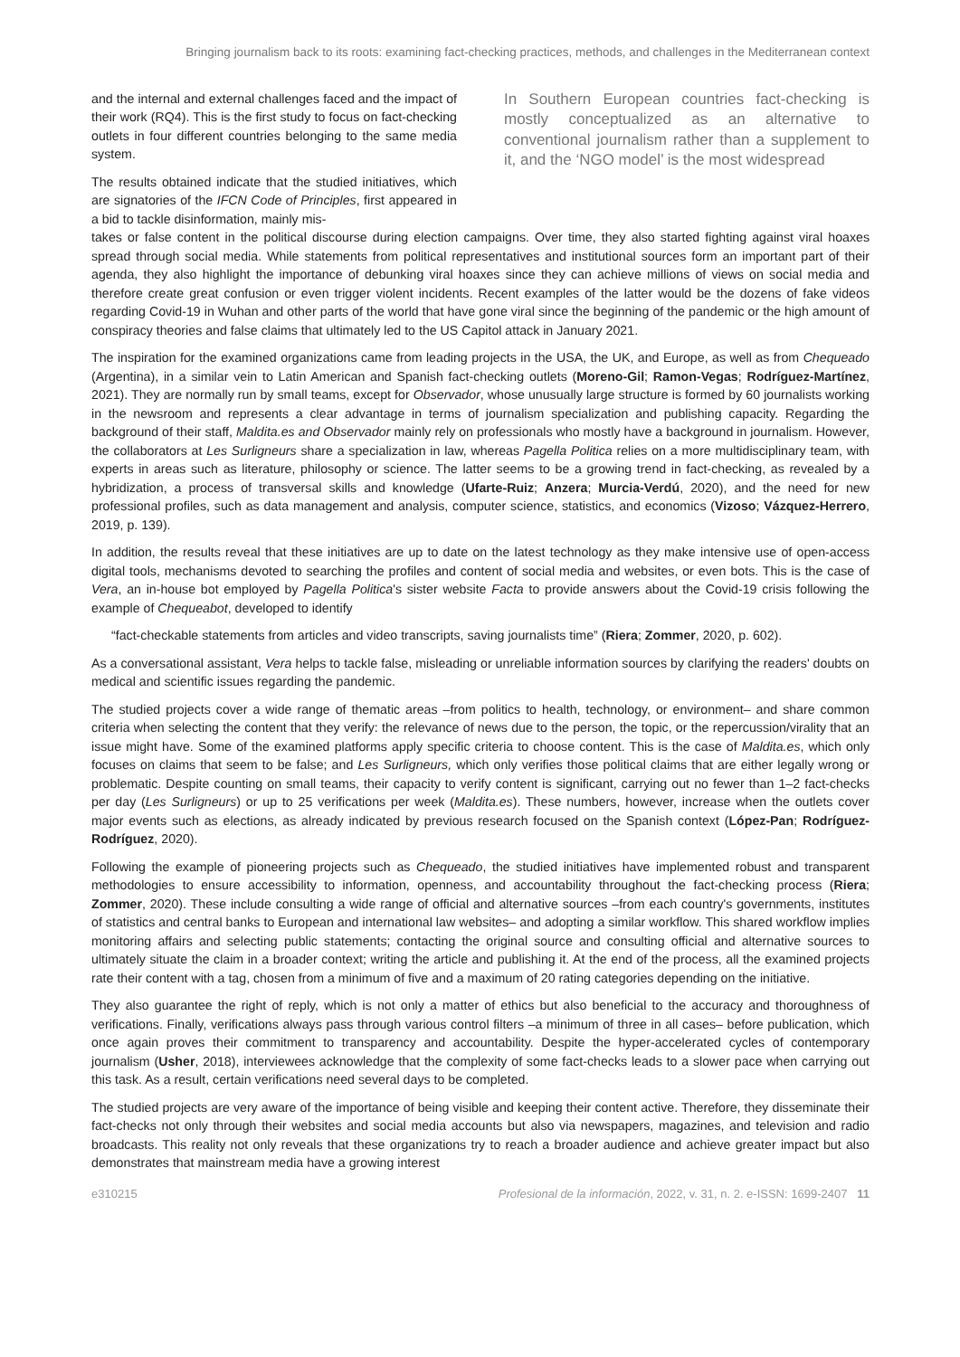Bringing journalism back to its roots: examining fact-checking practices, methods, and challenges in the Mediterranean context
and the internal and external challenges faced and the impact of their work (RQ4). This is the first study to focus on fact-checking outlets in four different countries belonging to the same media system.
The results obtained indicate that the studied initiatives, which are signatories of the IFCN Code of Principles, first appeared in a bid to tackle disinformation, mainly mis-
In Southern European countries fact-checking is mostly conceptualized as an alternative to conventional journalism rather than a supplement to it, and the ‘NGO model’ is the most widespread
takes or false content in the political discourse during election campaigns. Over time, they also started fighting against viral hoaxes spread through social media. While statements from political representatives and institutional sources form an important part of their agenda, they also highlight the importance of debunking viral hoaxes since they can achieve millions of views on social media and therefore create great confusion or even trigger violent incidents. Recent examples of the latter would be the dozens of fake videos regarding Covid-19 in Wuhan and other parts of the world that have gone viral since the beginning of the pandemic or the high amount of conspiracy theories and false claims that ultimately led to the US Capitol attack in January 2021.
The inspiration for the examined organizations came from leading projects in the USA, the UK, and Europe, as well as from Chequeado (Argentina), in a similar vein to Latin American and Spanish fact-checking outlets (Moreno-Gil; Ramon-Vegas; Rodríguez-Martínez, 2021). They are normally run by small teams, except for Observador, whose unusually large structure is formed by 60 journalists working in the newsroom and represents a clear advantage in terms of journalism specialization and publishing capacity. Regarding the background of their staff, Maldita.es and Observador mainly rely on professionals who mostly have a background in journalism. However, the collaborators at Les Surligneurs share a specialization in law, whereas Pagella Politica relies on a more multidisciplinary team, with experts in areas such as literature, philosophy or science. The latter seems to be a growing trend in fact-checking, as revealed by a hybridization, a process of transversal skills and knowledge (Ufarte-Ruiz; Anzera; Murcia-Verdú, 2020), and the need for new professional profiles, such as data management and analysis, computer science, statistics, and economics (Vizoso; Vázquez-Herrero, 2019, p. 139).
In addition, the results reveal that these initiatives are up to date on the latest technology as they make intensive use of open-access digital tools, mechanisms devoted to searching the profiles and content of social media and websites, or even bots. This is the case of Vera, an in-house bot employed by Pagella Politica's sister website Facta to provide answers about the Covid-19 crisis following the example of Chequeabot, developed to identify
“fact-checkable statements from articles and video transcripts, saving journalists time” (Riera; Zommer, 2020, p. 602).
As a conversational assistant, Vera helps to tackle false, misleading or unreliable information sources by clarifying the readers' doubts on medical and scientific issues regarding the pandemic.
The studied projects cover a wide range of thematic areas –from politics to health, technology, or environment– and share common criteria when selecting the content that they verify: the relevance of news due to the person, the topic, or the repercussion/virality that an issue might have. Some of the examined platforms apply specific criteria to choose content. This is the case of Maldita.es, which only focuses on claims that seem to be false; and Les Surligneurs, which only verifies those political claims that are either legally wrong or problematic. Despite counting on small teams, their capacity to verify content is significant, carrying out no fewer than 1–2 fact-checks per day (Les Surligneurs) or up to 25 verifications per week (Maldita.es). These numbers, however, increase when the outlets cover major events such as elections, as already indicated by previous research focused on the Spanish context (López-Pan; Rodríguez-Rodríguez, 2020).
Following the example of pioneering projects such as Chequeado, the studied initiatives have implemented robust and transparent methodologies to ensure accessibility to information, openness, and accountability throughout the fact-checking process (Riera; Zommer, 2020). These include consulting a wide range of official and alternative sources –from each country's governments, institutes of statistics and central banks to European and international law websites– and adopting a similar workflow. This shared workflow implies monitoring affairs and selecting public statements; contacting the original source and consulting official and alternative sources to ultimately situate the claim in a broader context; writing the article and publishing it. At the end of the process, all the examined projects rate their content with a tag, chosen from a minimum of five and a maximum of 20 rating categories depending on the initiative.
They also guarantee the right of reply, which is not only a matter of ethics but also beneficial to the accuracy and thoroughness of verifications. Finally, verifications always pass through various control filters –a minimum of three in all cases– before publication, which once again proves their commitment to transparency and accountability. Despite the hyper-accelerated cycles of contemporary journalism (Usher, 2018), interviewees acknowledge that the complexity of some fact-checks leads to a slower pace when carrying out this task. As a result, certain verifications need several days to be completed.
The studied projects are very aware of the importance of being visible and keeping their content active. Therefore, they disseminate their fact-checks not only through their websites and social media accounts but also via newspapers, magazines, and television and radio broadcasts. This reality not only reveals that these organizations try to reach a broader audience and achieve greater impact but also demonstrates that mainstream media have a growing interest
e310215 Profesional de la información, 2022, v. 31, n. 2. e-ISSN: 1699-2407 11